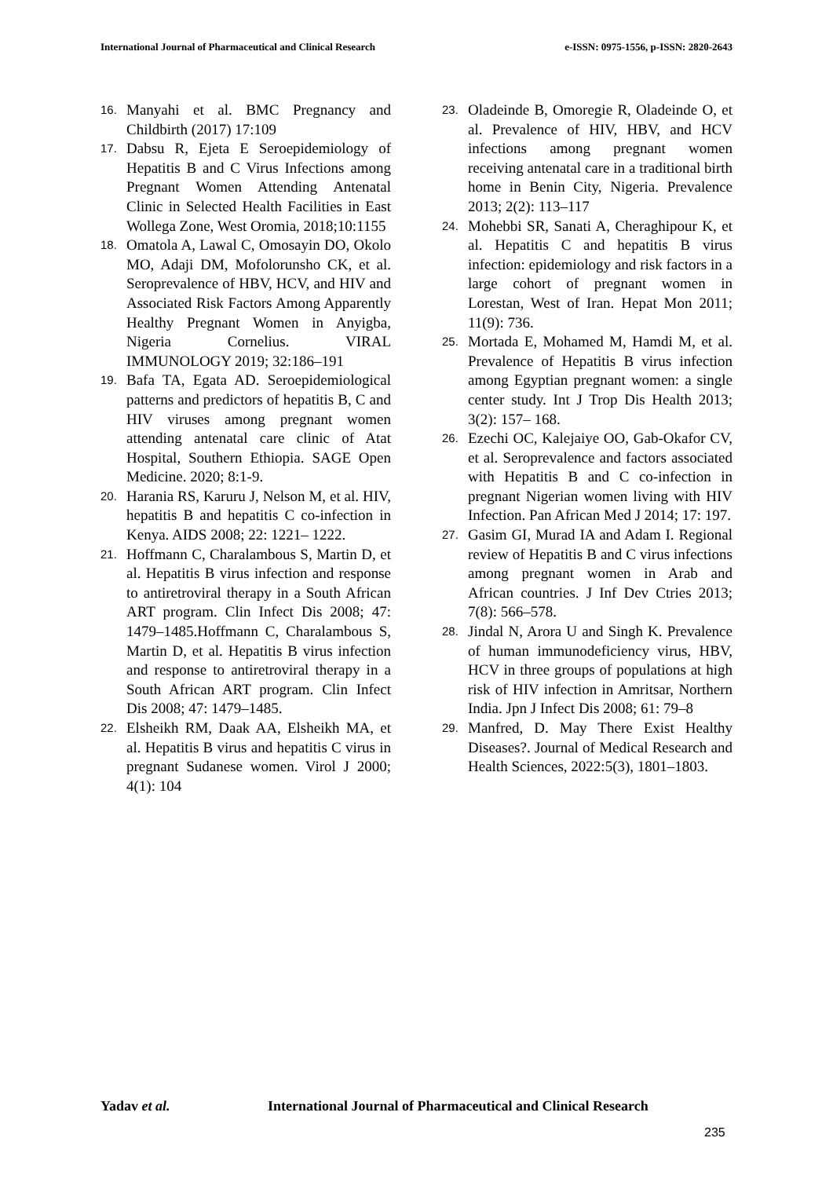International Journal of Pharmaceutical and Clinical Research
e-ISSN: 0975-1556, p-ISSN: 2820-2643
16.
Manyahi et al. BMC Pregnancy and Childbirth (2017) 17:109
17.
Dabsu R, Ejeta E Seroepidemiology of Hepatitis B and C Virus Infections among Pregnant Women Attending Antenatal Clinic in Selected Health Facilities in East Wollega Zone, West Oromia, 2018;10:1155
18.
Omatola A, Lawal C, Omosayin DO, Okolo MO, Adaji DM, Mofolorunsho CK, et al. Seroprevalence of HBV, HCV, and HIV and Associated Risk Factors Among Apparently Healthy Pregnant Women in Anyigba, Nigeria Cornelius. VIRAL IMMUNOLOGY 2019; 32:186–191
19.
Bafa TA, Egata AD. Seroepidemiological patterns and predictors of hepatitis B, C and HIV viruses among pregnant women attending antenatal care clinic of Atat Hospital, Southern Ethiopia. SAGE Open Medicine. 2020; 8:1-9.
20.
Harania RS, Karuru J, Nelson M, et al. HIV, hepatitis B and hepatitis C co-infection in Kenya. AIDS 2008; 22: 1221– 1222.
21.
Hoffmann C, Charalambous S, Martin D, et al. Hepatitis B virus infection and response to antiretroviral therapy in a South African ART program. Clin Infect Dis 2008; 47: 1479–1485.Hoffmann C, Charalambous S, Martin D, et al. Hepatitis B virus infection and response to antiretroviral therapy in a South African ART program. Clin Infect Dis 2008; 47: 1479–1485.
22.
Elsheikh RM, Daak AA, Elsheikh MA, et al. Hepatitis B virus and hepatitis C virus in pregnant Sudanese women. Virol J 2000; 4(1): 104
23.
Oladeinde B, Omoregie R, Oladeinde O, et al. Prevalence of HIV, HBV, and HCV infections among pregnant women receiving antenatal care in a traditional birth home in Benin City, Nigeria. Prevalence 2013; 2(2): 113–117
24.
Mohebbi SR, Sanati A, Cheraghipour K, et al. Hepatitis C and hepatitis B virus infection: epidemiology and risk factors in a large cohort of pregnant women in Lorestan, West of Iran. Hepat Mon 2011; 11(9): 736.
25.
Mortada E, Mohamed M, Hamdi M, et al. Prevalence of Hepatitis B virus infection among Egyptian pregnant women: a single center study. Int J Trop Dis Health 2013; 3(2): 157– 168.
26.
Ezechi OC, Kalejaiye OO, Gab-Okafor CV, et al. Seroprevalence and factors associated with Hepatitis B and C co-infection in pregnant Nigerian women living with HIV Infection. Pan African Med J 2014; 17: 197.
27.
Gasim GI, Murad IA and Adam I. Regional review of Hepatitis B and C virus infections among pregnant women in Arab and African countries. J Inf Dev Ctries 2013; 7(8): 566–578.
28.
Jindal N, Arora U and Singh K. Prevalence of human immunodeficiency virus, HBV, HCV in three groups of populations at high risk of HIV infection in Amritsar, Northern India. Jpn J Infect Dis 2008; 61: 79–8
29.
Manfred, D. May There Exist Healthy Diseases?. Journal of Medical Research and Health Sciences, 2022:5(3), 1801–1803.
Yadav et al. International Journal of Pharmaceutical and Clinical Research
235